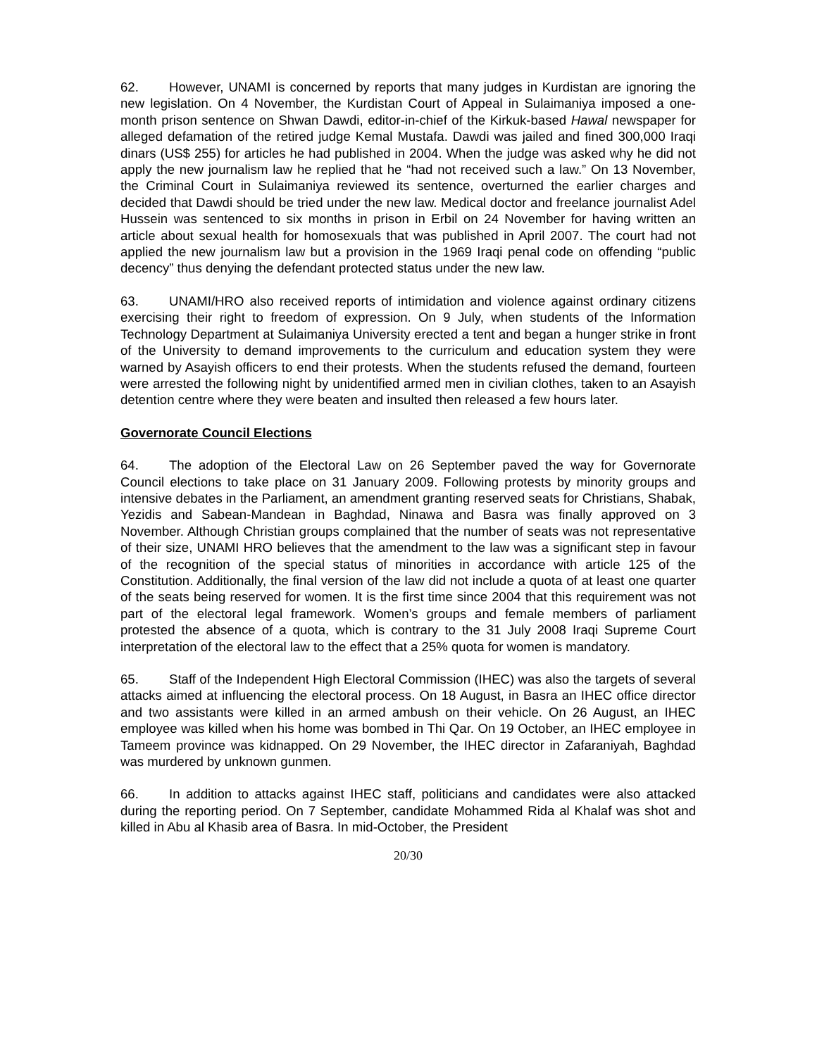62. However, UNAMI is concerned by reports that many judges in Kurdistan are ignoring the new legislation. On 4 November, the Kurdistan Court of Appeal in Sulaimaniya imposed a one-month prison sentence on Shwan Dawdi, editor-in-chief of the Kirkuk-based Hawal newspaper for alleged defamation of the retired judge Kemal Mustafa. Dawdi was jailed and fined 300,000 Iraqi dinars (US$ 255) for articles he had published in 2004. When the judge was asked why he did not apply the new journalism law he replied that he “had not received such a law.” On 13 November, the Criminal Court in Sulaimaniya reviewed its sentence, overturned the earlier charges and decided that Dawdi should be tried under the new law. Medical doctor and freelance journalist Adel Hussein was sentenced to six months in prison in Erbil on 24 November for having written an article about sexual health for homosexuals that was published in April 2007. The court had not applied the new journalism law but a provision in the 1969 Iraqi penal code on offending “public decency” thus denying the defendant protected status under the new law.
63. UNAMI/HRO also received reports of intimidation and violence against ordinary citizens exercising their right to freedom of expression. On 9 July, when students of the Information Technology Department at Sulaimaniya University erected a tent and began a hunger strike in front of the University to demand improvements to the curriculum and education system they were warned by Asayish officers to end their protests. When the students refused the demand, fourteen were arrested the following night by unidentified armed men in civilian clothes, taken to an Asayish detention centre where they were beaten and insulted then released a few hours later.
Governorate Council Elections
64. The adoption of the Electoral Law on 26 September paved the way for Governorate Council elections to take place on 31 January 2009. Following protests by minority groups and intensive debates in the Parliament, an amendment granting reserved seats for Christians, Shabak, Yezidis and Sabean-Mandean in Baghdad, Ninawa and Basra was finally approved on 3 November. Although Christian groups complained that the number of seats was not representative of their size, UNAMI HRO believes that the amendment to the law was a significant step in favour of the recognition of the special status of minorities in accordance with article 125 of the Constitution. Additionally, the final version of the law did not include a quota of at least one quarter of the seats being reserved for women. It is the first time since 2004 that this requirement was not part of the electoral legal framework. Women’s groups and female members of parliament protested the absence of a quota, which is contrary to the 31 July 2008 Iraqi Supreme Court interpretation of the electoral law to the effect that a 25% quota for women is mandatory.
65. Staff of the Independent High Electoral Commission (IHEC) was also the targets of several attacks aimed at influencing the electoral process. On 18 August, in Basra an IHEC office director and two assistants were killed in an armed ambush on their vehicle. On 26 August, an IHEC employee was killed when his home was bombed in Thi Qar. On 19 October, an IHEC employee in Tameem province was kidnapped. On 29 November, the IHEC director in Zafaraniyah, Baghdad was murdered by unknown gunmen.
66. In addition to attacks against IHEC staff, politicians and candidates were also attacked during the reporting period. On 7 September, candidate Mohammed Rida al Khalaf was shot and killed in Abu al Khasib area of Basra. In mid-October, the President
20/30